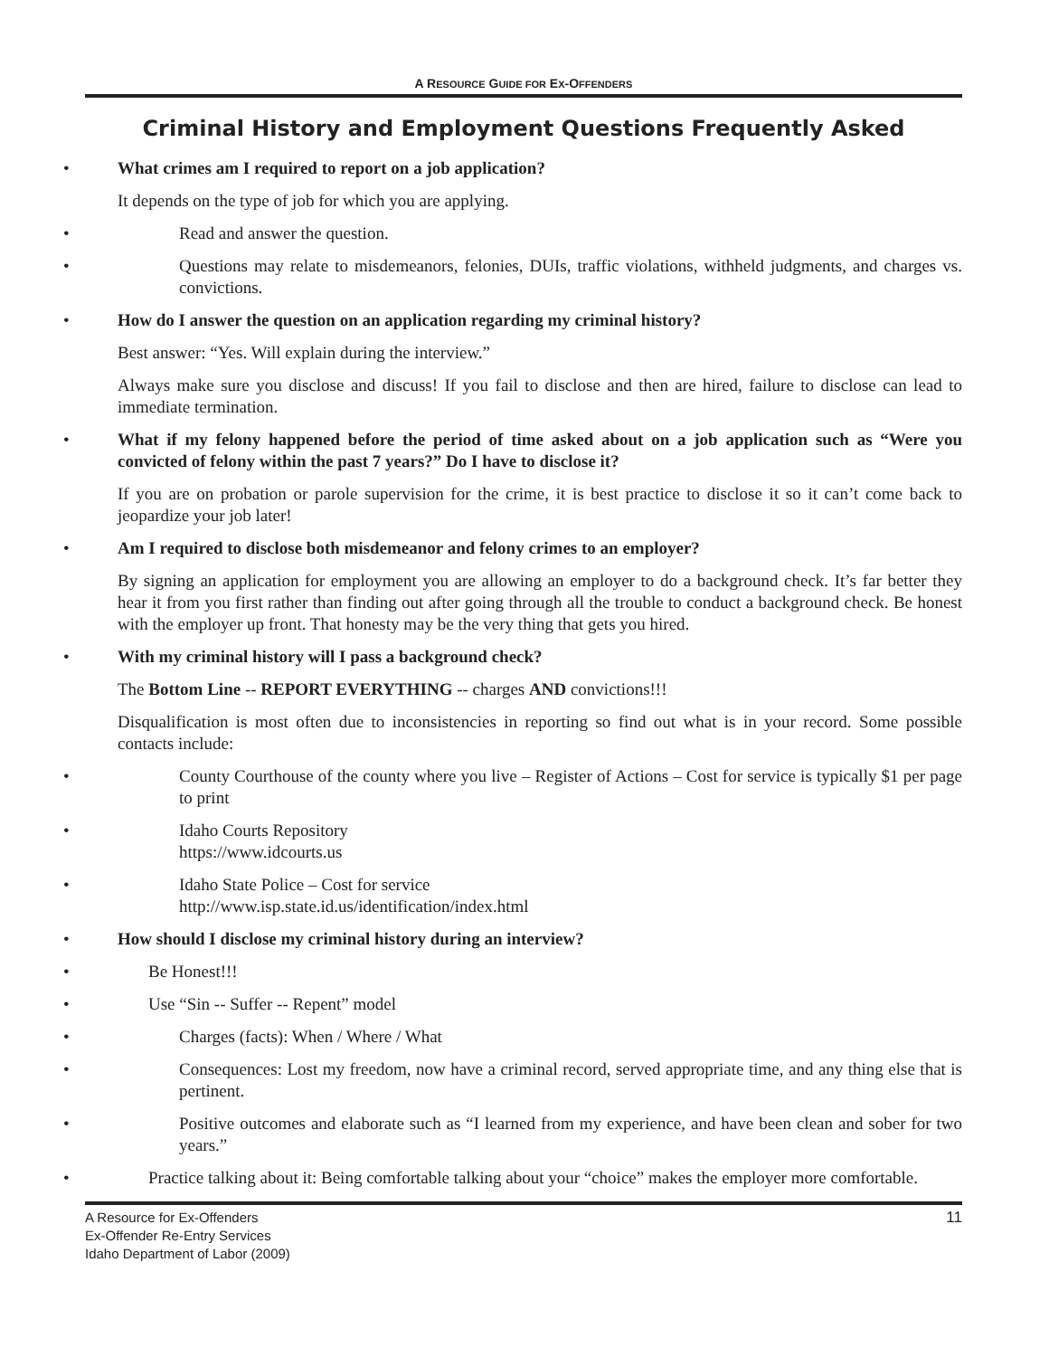A RESOURCE GUIDE FOR EX-OFFENDERS
Criminal History and Employment Questions Frequently Asked
What crimes am I required to report on a job application?
It depends on the type of job for which you are applying.
Read and answer the question.
Questions may relate to misdemeanors, felonies, DUIs, traffic violations, withheld judgments, and charges vs. convictions.
How do I answer the question on an application regarding my criminal history?
Best answer: “Yes. Will explain during the interview.”
Always make sure you disclose and discuss! If you fail to disclose and then are hired, failure to disclose can lead to immediate termination.
What if my felony happened before the period of time asked about on a job application such as “Were you convicted of felony within the past 7 years?” Do I have to disclose it?
If you are on probation or parole supervision for the crime, it is best practice to disclose it so it can’t come back to jeopardize your job later!
Am I required to disclose both misdemeanor and felony crimes to an employer?
By signing an application for employment you are allowing an employer to do a background check. It’s far better they hear it from you first rather than finding out after going through all the trouble to conduct a background check. Be honest with the employer up front. That honesty may be the very thing that gets you hired.
With my criminal history will I pass a background check?
The Bottom Line -- REPORT EVERYTHING -- charges AND convictions!!!
Disqualification is most often due to inconsistencies in reporting so find out what is in your record. Some possible contacts include:
County Courthouse of the county where you live – Register of Actions – Cost for service is typically $1 per page to print
Idaho Courts Repository
https://www.idcourts.us
Idaho State Police – Cost for service
http://www.isp.state.id.us/identification/index.html
How should I disclose my criminal history during an interview?
Be Honest!!!
Use “Sin -- Suffer -- Repent” model
Charges (facts): When / Where / What
Consequences: Lost my freedom, now have a criminal record, served appropriate time, and any thing else that is pertinent.
Positive outcomes and elaborate such as “I learned from my experience, and have been clean and sober for two years.”
Practice talking about it: Being comfortable talking about your “choice” makes the employer more comfortable.
A Resource for Ex-Offenders
Ex-Offender Re-Entry Services
Idaho Department of Labor (2009)
11